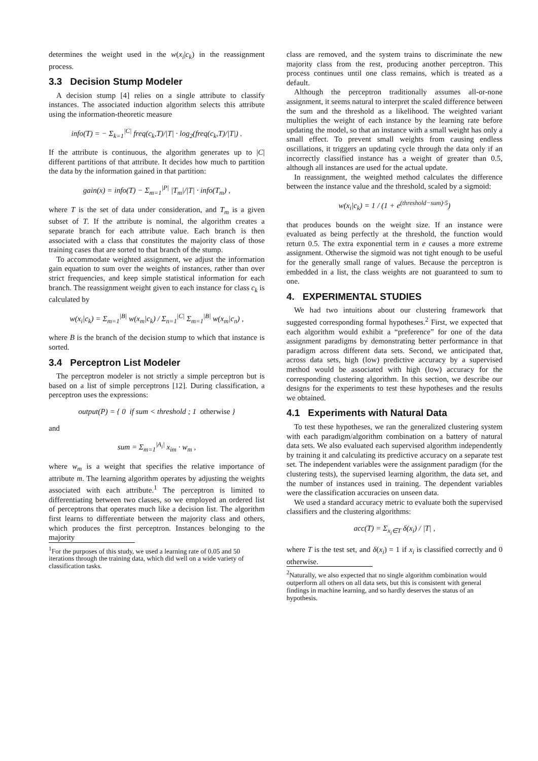determines the weight used in the w(x<sub>i</sub>|c<sub>k</sub>) in the reassignment process.
3.3 Decision Stump Modeler
A decision stump [4] relies on a single attribute to classify instances. The associated induction algorithm selects this attribute using the information-theoretic measure
info(T) = − Σ<sub>k=1</sub><sup>|C|</sup> freq(c<sub>k</sub>,T)/|T| · log<sub>2</sub>(freq(c<sub>k</sub>,T)/|T|) .
If the attribute is continuous, the algorithm generates up to |C| different partitions of that attribute. It decides how much to partition the data by the information gained in that partition:
gain(x) = info(T) − Σ<sub>m=1</sub><sup>|P|</sup> |T<sub>m</sub>|/|T| · info(T<sub>m</sub>) ,
where T is the set of data under consideration, and T<sub>m</sub> is a given subset of T. If the attribute is nominal, the algorithm creates a separate branch for each attribute value. Each branch is then associated with a class that constitutes the majority class of those training cases that are sorted to that branch of the stump.
To accommodate weighted assignment, we adjust the information gain equation to sum over the weights of instances, rather than over strict frequencies, and keep simple statistical information for each branch. The reassignment weight given to each instance for class c<sub>k</sub> is calculated by
w(x<sub>i</sub>|c<sub>k</sub>) = Σ<sub>m=1</sub><sup>|B|</sup> w(x<sub>m</sub>|c<sub>k</sub>) / Σ<sub>n=1</sub><sup>|C|</sup> Σ<sub>m=1</sub><sup>|B|</sup> w(x<sub>m</sub>|c<sub>n</sub>) ,
where B is the branch of the decision stump to which that instance is sorted.
3.4 Perceptron List Modeler
The perceptron modeler is not strictly a simple perceptron but is based on a list of simple perceptrons [12]. During classification, a perceptron uses the expressions:
output(P) = { 0 if sum < threshold ; 1 otherwise }
and
sum = Σ<sub>m=1</sub><sup>|A<sub>i</sub>|</sup> x<sub>im</sub> · w<sub>m</sub> ,
where w<sub>m</sub> is a weight that specifies the relative importance of attribute m. The learning algorithm operates by adjusting the weights associated with each attribute.<sup>1</sup> The perceptron is limited to differentiating between two classes, so we employed an ordered list of perceptrons that operates much like a decision list. The algorithm first learns to differentiate between the majority class and others, which produces the first perceptron. Instances belonging to the majority
<sup>1</sup> For the purposes of this study, we used a learning rate of 0.05 and 50 iterations through the training data, which did well on a wide variety of classification tasks.
class are removed, and the system trains to discriminate the new majority class from the rest, producing another perceptron. This process continues until one class remains, which is treated as a default.
Although the perceptron traditionally assumes all-or-none assignment, it seems natural to interpret the scaled difference between the sum and the threshold as a likelihood. The weighted variant multiplies the weight of each instance by the learning rate before updating the model, so that an instance with a small weight has only a small effect. To prevent small weights from causing endless oscillations, it triggers an updating cycle through the data only if an incorrectly classified instance has a weight of greater than 0.5, although all instances are used for the actual update.
In reassignment, the weighted method calculates the difference between the instance value and the threshold, scaled by a sigmoid:
w(x<sub>i</sub>|c<sub>k</sub>) = 1 / (1 + e<sup>(threshold−sum)·5</sup>)
that produces bounds on the weight size. If an instance were evaluated as being perfectly at the threshold, the function would return 0.5. The extra exponential term in e causes a more extreme assignment. Otherwise the sigmoid was not tight enough to be useful for the generally small range of values. Because the perceptron is embedded in a list, the class weights are not guaranteed to sum to one.
4. EXPERIMENTAL STUDIES
We had two intuitions about our clustering framework that suggested corresponding formal hypotheses.<sup>2</sup> First, we expected that each algorithm would exhibit a “preference” for one of the data assignment paradigms by demonstrating better performance in that paradigm across different data sets. Second, we anticipated that, across data sets, high (low) predictive accuracy by a supervised method would be associated with high (low) accuracy for the corresponding clustering algorithm. In this section, we describe our designs for the experiments to test these hypotheses and the results we obtained.
4.1 Experiments with Natural Data
To test these hypotheses, we ran the generalized clustering system with each paradigm/algorithm combination on a battery of natural data sets. We also evaluated each supervised algorithm independently by training it and calculating its predictive accuracy on a separate test set. The independent variables were the assignment paradigm (for the clustering tests), the supervised learning algorithm, the data set, and the number of instances used in training. The dependent variables were the classification accuracies on unseen data.
We used a standard accuracy metric to evaluate both the supervised classifiers and the clustering algorithms:
acc(T) = Σ<sub>x<sub>i</sub>∈T</sub> δ(x<sub>i</sub>) / |T| ,
where T is the test set, and δ(x<sub>i</sub>) = 1 if x<sub>i</sub> is classified correctly and 0 otherwise.
<sup>2</sup> Naturally, we also expected that no single algorithm combination would outperform all others on all data sets, but this is consistent with general findings in machine learning, and so hardly deserves the status of an hypothesis.